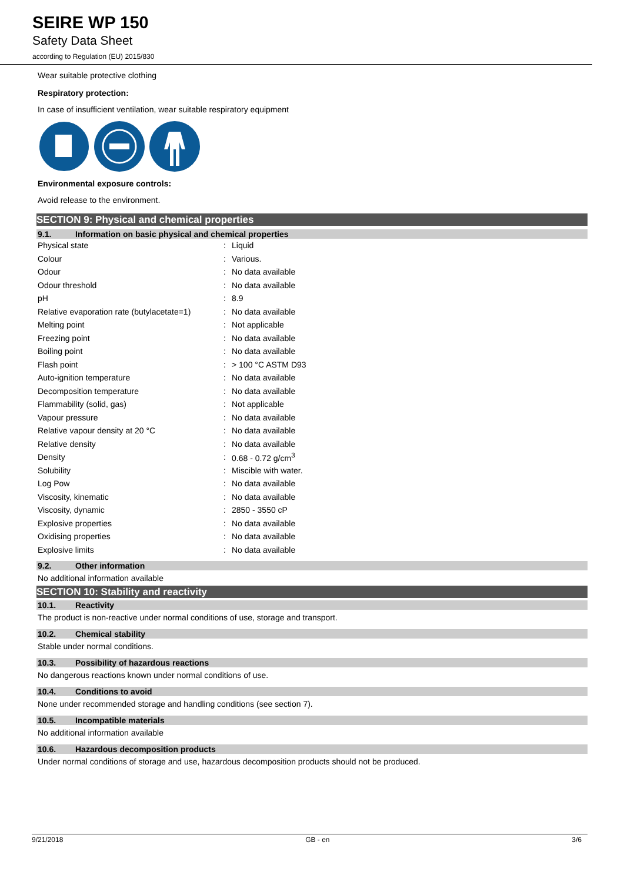SEIRE WP 150
Safety Data Sheet
according to Regulation (EU) 2015/830
Wear suitable protective clothing
Respiratory protection:
In case of insufficient ventilation, wear suitable respiratory equipment
Environmental exposure controls:
Avoid release to the environment.
SECTION 9: Physical and chemical properties
9.1. Information on basic physical and chemical properties
| Physical state | : | Liquid |
| Colour | : | Various. |
| Odour | : | No data available |
| Odour threshold | : | No data available |
| pH | : | 8.9 |
| Relative evaporation rate (butylacetate=1) | : | No data available |
| Melting point | : | Not applicable |
| Freezing point | : | No data available |
| Boiling point | : | No data available |
| Flash point | : | > 100 °C ASTM D93 |
| Auto-ignition temperature | : | No data available |
| Decomposition temperature | : | No data available |
| Flammability (solid, gas) | : | Not applicable |
| Vapour pressure | : | No data available |
| Relative vapour density at 20 °C | : | No data available |
| Relative density | : | No data available |
| Density | : | 0.68 - 0.72 g/cm<sup>3</sup> |
| Solubility | : | Miscible with water. |
| Log Pow | : | No data available |
| Viscosity, kinematic | : | No data available |
| Viscosity, dynamic | : | 2850 - 3550 cP |
| Explosive properties | : | No data available |
| Oxidising properties | : | No data available |
| Explosive limits | : | No data available |
9.2. Other information
No additional information available
SECTION 10: Stability and reactivity
10.1. Reactivity
The product is non-reactive under normal conditions of use, storage and transport.
10.2. Chemical stability
Stable under normal conditions.
10.3. Possibility of hazardous reactions
No dangerous reactions known under normal conditions of use.
10.4. Conditions to avoid
None under recommended storage and handling conditions (see section 7).
10.5. Incompatible materials
No additional information available
10.6. Hazardous decomposition products
Under normal conditions of storage and use, hazardous decomposition products should not be produced.
9/21/2018 GB - en 3/6